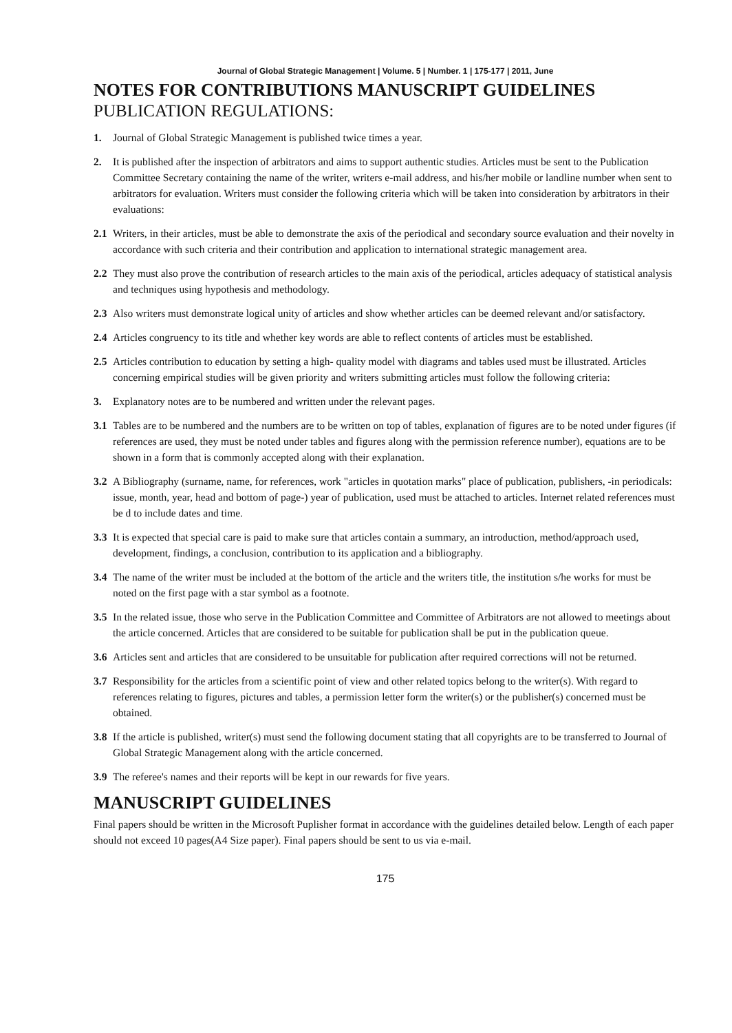Journal of Global Strategic Management | Volume. 5 | Number. 1 | 175-177 | 2011, June
NOTES FOR CONTRIBUTIONS MANUSCRIPT GUIDELINES
PUBLICATION REGULATIONS:
1. Journal of Global Strategic Management is published twice times a year.
2. It is published after the inspection of arbitrators and aims to support authentic studies. Articles must be sent to the Publication Committee Secretary containing the name of the writer, writers e-mail address, and his/her mobile or landline number when sent to arbitrators for evaluation. Writers must consider the following criteria which will be taken into consideration by arbitrators in their evaluations:
2.1 Writers, in their articles, must be able to demonstrate the axis of the periodical and secondary source evaluation and their novelty in accordance with such criteria and their contribution and application to international strategic management area.
2.2 They must also prove the contribution of research articles to the main axis of the periodical, articles adequacy of statistical analysis and techniques using hypothesis and methodology.
2.3 Also writers must demonstrate logical unity of articles and show whether articles can be deemed relevant and/or satisfactory.
2.4 Articles congruency to its title and whether key words are able to reflect contents of articles must be established.
2.5 Articles contribution to education by setting a high- quality model with diagrams and tables used must be illustrated. Articles concerning empirical studies will be given priority and writers submitting articles must follow the following criteria:
3. Explanatory notes are to be numbered and written under the relevant pages.
3.1 Tables are to be numbered and the numbers are to be written on top of tables, explanation of figures are to be noted under figures (if references are used, they must be noted under tables and figures along with the permission reference number), equations are to be shown in a form that is commonly accepted along with their explanation.
3.2 A Bibliography (surname, name, for references, work "articles in quotation marks" place of publication, publishers, -in periodicals: issue, month, year, head and bottom of page-) year of publication, used must be attached to articles. Internet related references must be d to include dates and time.
3.3 It is expected that special care is paid to make sure that articles contain a summary, an introduction, method/approach used, development, findings, a conclusion, contribution to its application and a bibliography.
3.4 The name of the writer must be included at the bottom of the article and the writers title, the institution s/he works for must be noted on the first page with a star symbol as a footnote.
3.5 In the related issue, those who serve in the Publication Committee and Committee of Arbitrators are not allowed to meetings about the article concerned. Articles that are considered to be suitable for publication shall be put in the publication queue.
3.6 Articles sent and articles that are considered to be unsuitable for publication after required corrections will not be returned.
3.7 Responsibility for the articles from a scientific point of view and other related topics belong to the writer(s). With regard to references relating to figures, pictures and tables, a permission letter form the writer(s) or the publisher(s) concerned must be obtained.
3.8 If the article is published, writer(s) must send the following document stating that all copyrights are to be transferred to Journal of Global Strategic Management along with the article concerned.
3.9 The referee's names and their reports will be kept in our rewards for five years.
MANUSCRIPT GUIDELINES
Final papers should be written in the Microsoft Puplisher format in accordance with the guidelines detailed below. Length of each paper should not exceed 10 pages(A4 Size paper). Final papers should be sent to us via e-mail.
175